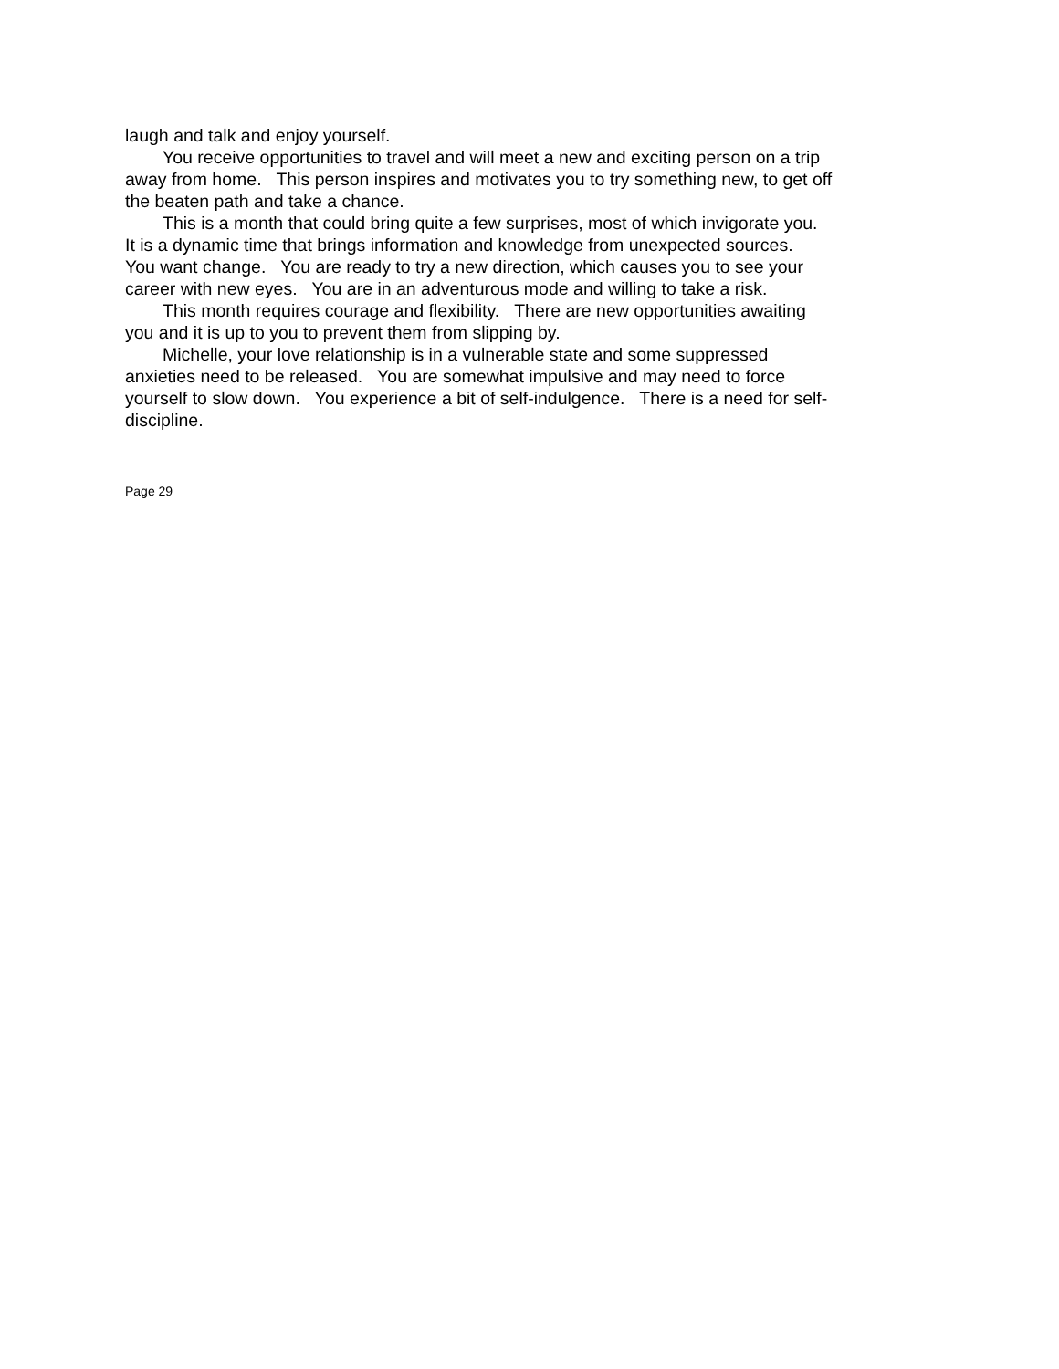laugh and talk and enjoy yourself.
You receive opportunities to travel and will meet a new and exciting person on a trip away from home. This person inspires and motivates you to try something new, to get off the beaten path and take a chance.
This is a month that could bring quite a few surprises, most of which invigorate you. It is a dynamic time that brings information and knowledge from unexpected sources. You want change. You are ready to try a new direction, which causes you to see your career with new eyes. You are in an adventurous mode and willing to take a risk.
This month requires courage and flexibility. There are new opportunities awaiting you and it is up to you to prevent them from slipping by.
Michelle, your love relationship is in a vulnerable state and some suppressed anxieties need to be released. You are somewhat impulsive and may need to force yourself to slow down. You experience a bit of self-indulgence. There is a need for self-discipline.
Page 29